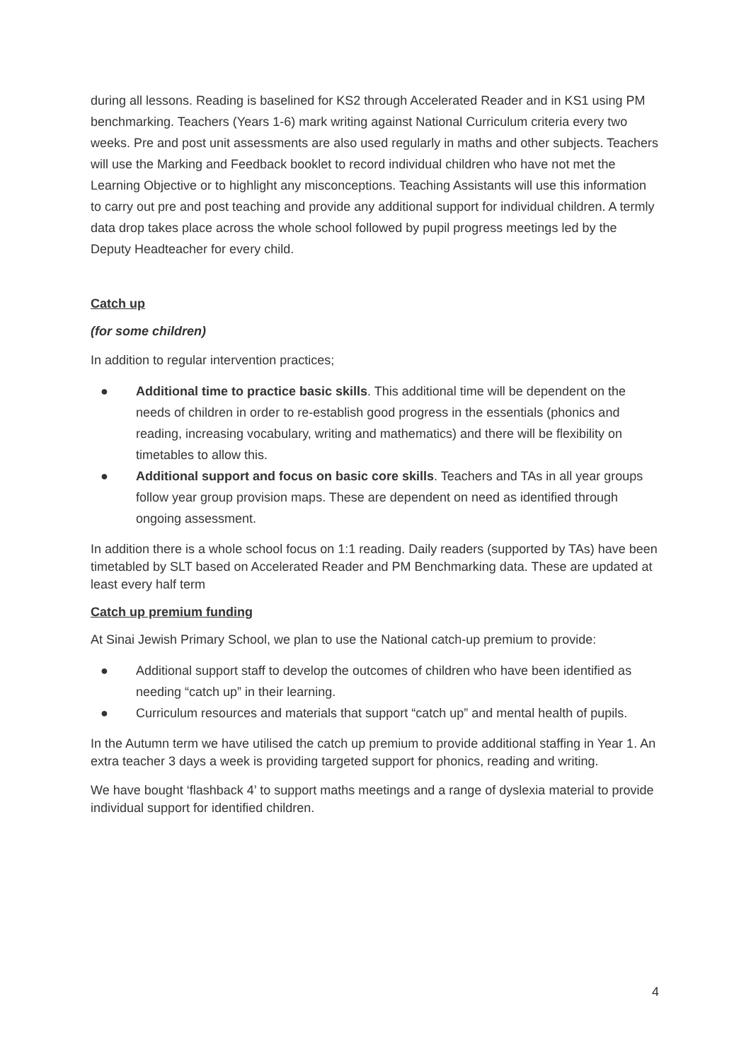during all lessons. Reading is baselined for KS2 through Accelerated Reader and in KS1 using PM benchmarking. Teachers (Years 1-6) mark writing against National Curriculum criteria every two weeks. Pre and post unit assessments are also used regularly in maths and other subjects. Teachers will use the Marking and Feedback booklet to record individual children who have not met the Learning Objective or to highlight any misconceptions. Teaching Assistants will use this information to carry out pre and post teaching and provide any additional support for individual children. A termly data drop takes place across the whole school followed by pupil progress meetings led by the Deputy Headteacher for every child.
Catch up
(for some children)
In addition to regular intervention practices;
● Additional time to practice basic skills. This additional time will be dependent on the needs of children in order to re-establish good progress in the essentials (phonics and reading, increasing vocabulary, writing and mathematics) and there will be flexibility on timetables to allow this.
● Additional support and focus on basic core skills. Teachers and TAs in all year groups follow year group provision maps. These are dependent on need as identified through ongoing assessment.
In addition there is a whole school focus on 1:1 reading. Daily readers (supported by TAs) have been timetabled by SLT based on Accelerated Reader and PM Benchmarking data. These are updated at least every half term
Catch up premium funding
At Sinai Jewish Primary School, we plan to use the National catch-up premium to provide:
● Additional support staff to develop the outcomes of children who have been identified as needing “catch up” in their learning.
● Curriculum resources and materials that support “catch up” and mental health of pupils.
In the Autumn term we have utilised the catch up premium to provide additional staffing in Year 1. An extra teacher 3 days a week is providing targeted support for phonics, reading and writing.
We have bought ‘flashback 4’ to support maths meetings and a range of dyslexia material to provide individual support for identified children.
4